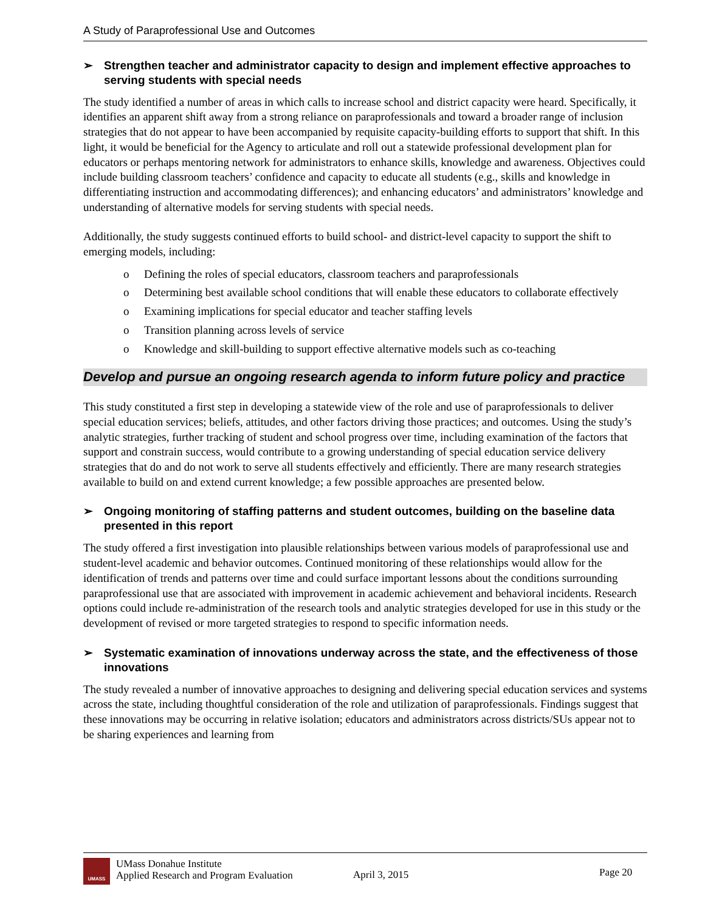A Study of Paraprofessional Use and Outcomes
➢ Strengthen teacher and administrator capacity to design and implement effective approaches to serving students with special needs
The study identified a number of areas in which calls to increase school and district capacity were heard. Specifically, it identifies an apparent shift away from a strong reliance on paraprofessionals and toward a broader range of inclusion strategies that do not appear to have been accompanied by requisite capacity-building efforts to support that shift. In this light, it would be beneficial for the Agency to articulate and roll out a statewide professional development plan for educators or perhaps mentoring network for administrators to enhance skills, knowledge and awareness. Objectives could include building classroom teachers’ confidence and capacity to educate all students (e.g., skills and knowledge in differentiating instruction and accommodating differences); and enhancing educators’ and administrators’ knowledge and understanding of alternative models for serving students with special needs.
Additionally, the study suggests continued efforts to build school- and district-level capacity to support the shift to emerging models, including:
o Defining the roles of special educators, classroom teachers and paraprofessionals
o Determining best available school conditions that will enable these educators to collaborate effectively
o Examining implications for special educator and teacher staffing levels
o Transition planning across levels of service
o Knowledge and skill-building to support effective alternative models such as co-teaching
Develop and pursue an ongoing research agenda to inform future policy and practice
This study constituted a first step in developing a statewide view of the role and use of paraprofessionals to deliver special education services; beliefs, attitudes, and other factors driving those practices; and outcomes. Using the study’s analytic strategies, further tracking of student and school progress over time, including examination of the factors that support and constrain success, would contribute to a growing understanding of special education service delivery strategies that do and do not work to serve all students effectively and efficiently. There are many research strategies available to build on and extend current knowledge; a few possible approaches are presented below.
➢ Ongoing monitoring of staffing patterns and student outcomes, building on the baseline data presented in this report
The study offered a first investigation into plausible relationships between various models of paraprofessional use and student-level academic and behavior outcomes. Continued monitoring of these relationships would allow for the identification of trends and patterns over time and could surface important lessons about the conditions surrounding paraprofessional use that are associated with improvement in academic achievement and behavioral incidents. Research options could include re-administration of the research tools and analytic strategies developed for use in this study or the development of revised or more targeted strategies to respond to specific information needs.
➢ Systematic examination of innovations underway across the state, and the effectiveness of those innovations
The study revealed a number of innovative approaches to designing and delivering special education services and systems across the state, including thoughtful consideration of the role and utilization of paraprofessionals. Findings suggest that these innovations may be occurring in relative isolation; educators and administrators across districts/SUs appear not to be sharing experiences and learning from
UMASS
UMass Donahue Institute
Applied Research and Program Evaluation
April 3, 2015
Page 20